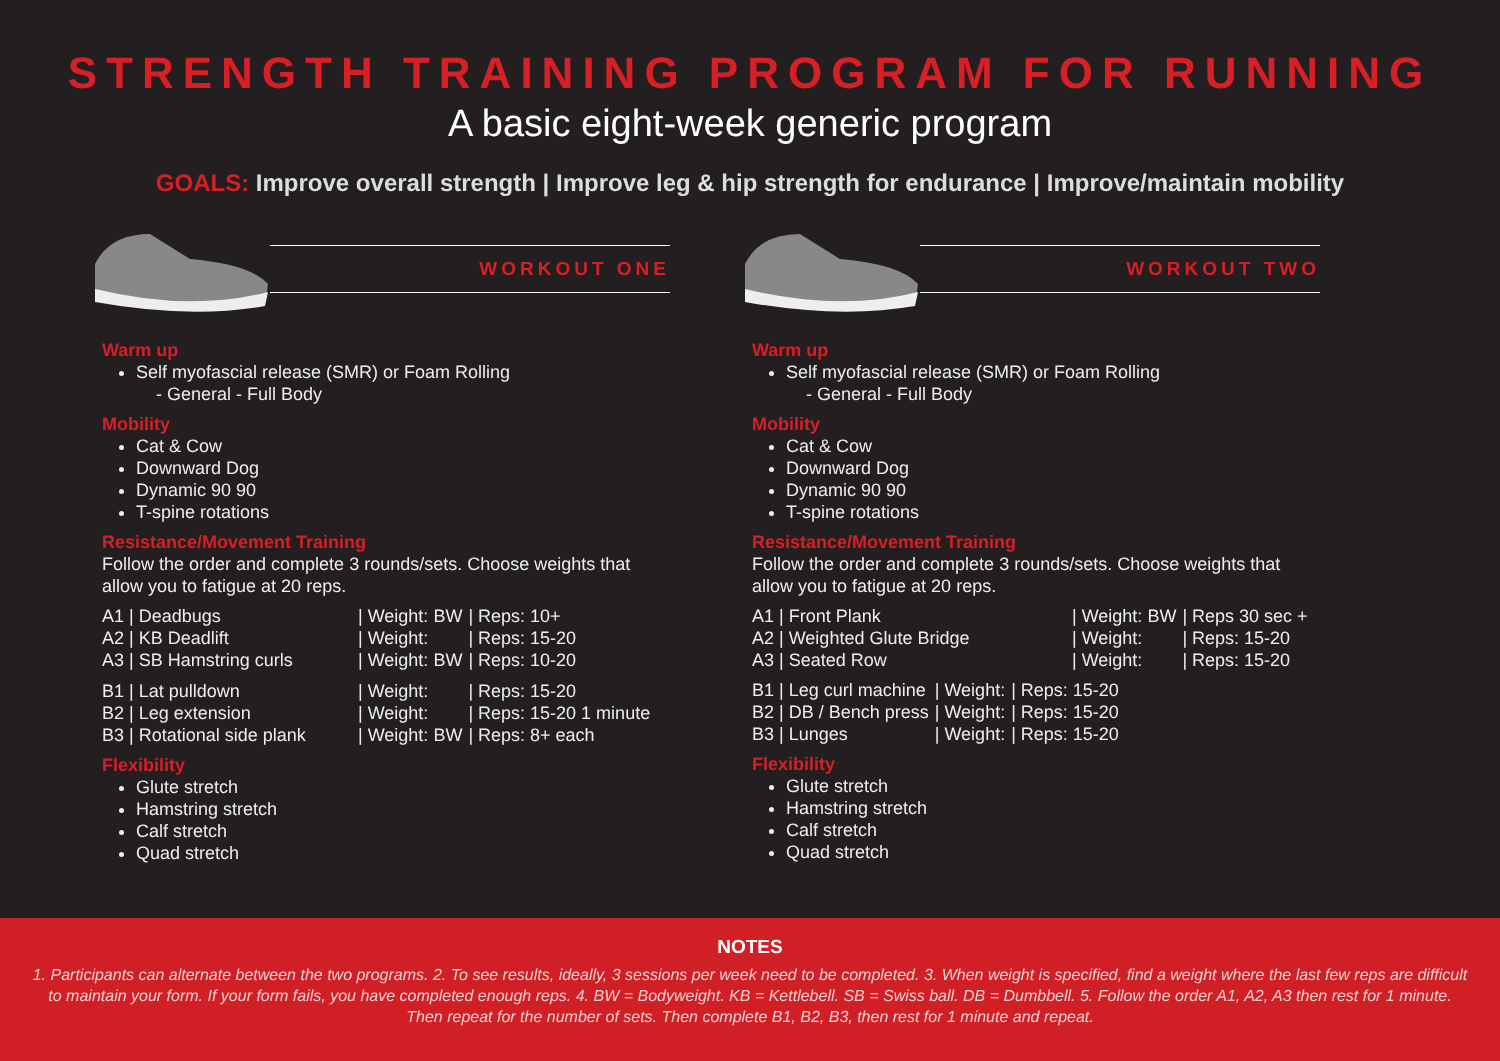STRENGTH TRAINING PROGRAM FOR RUNNING
A basic eight-week generic program
GOALS: Improve overall strength | Improve leg & hip strength for endurance | Improve/maintain mobility
WORKOUT ONE
Warm up
Self myofascial release (SMR) or Foam Rolling
- General - Full Body
Mobility
Cat & Cow
Downward Dog
Dynamic 90 90
T-spine rotations
Resistance/Movement Training
Follow the order and complete 3 rounds/sets. Choose weights that allow you to fatigue at 20 reps.
| A1 / Deadbugs | / Weight: BW | / Reps: 10+ |
| A2 / KB Deadlift | / Weight: | / Reps: 15-20 |
| A3 / SB Hamstring curls | / Weight: BW | / Reps: 10-20 |
| B1 / Lat pulldown | / Weight: | / Reps: 15-20 |
| B2 / Leg extension | / Weight: | / Reps: 15-20 1 minute |
| B3 / Rotational side plank | / Weight: BW | / Reps: 8+ each |
Flexibility
Glute stretch
Hamstring stretch
Calf stretch
Quad stretch
WORKOUT TWO
Warm up
Self myofascial release (SMR) or Foam Rolling
- General - Full Body
Mobility
Cat & Cow
Downward Dog
Dynamic 90 90
T-spine rotations
Resistance/Movement Training
Follow the order and complete 3 rounds/sets. Choose weights that allow you to fatigue at 20 reps.
| A1 / Front Plank | / Weight: BW | / Reps 30 sec + |
| A2 / Weighted Glute Bridge | / Weight: | / Reps: 15-20 |
| A3 / Seated Row | / Weight: | / Reps: 15-20 |
| B1 / Leg curl machine | / Weight: | / Reps: 15-20 |
| B2 / DB / Bench press | / Weight: | / Reps: 15-20 |
| B3 / Lunges | / Weight: | / Reps: 15-20 |
Flexibility
Glute stretch
Hamstring stretch
Calf stretch
Quad stretch
NOTES
1. Participants can alternate between the two programs. 2. To see results, ideally, 3 sessions per week need to be completed. 3. When weight is specified, find a weight where the last few reps are difficult to maintain your form. If your form fails, you have completed enough reps. 4. BW = Bodyweight. KB = Kettlebell. SB = Swiss ball. DB = Dumbbell. 5. Follow the order A1, A2, A3 then rest for 1 minute. Then repeat for the number of sets. Then complete B1, B2, B3, then rest for 1 minute and repeat.